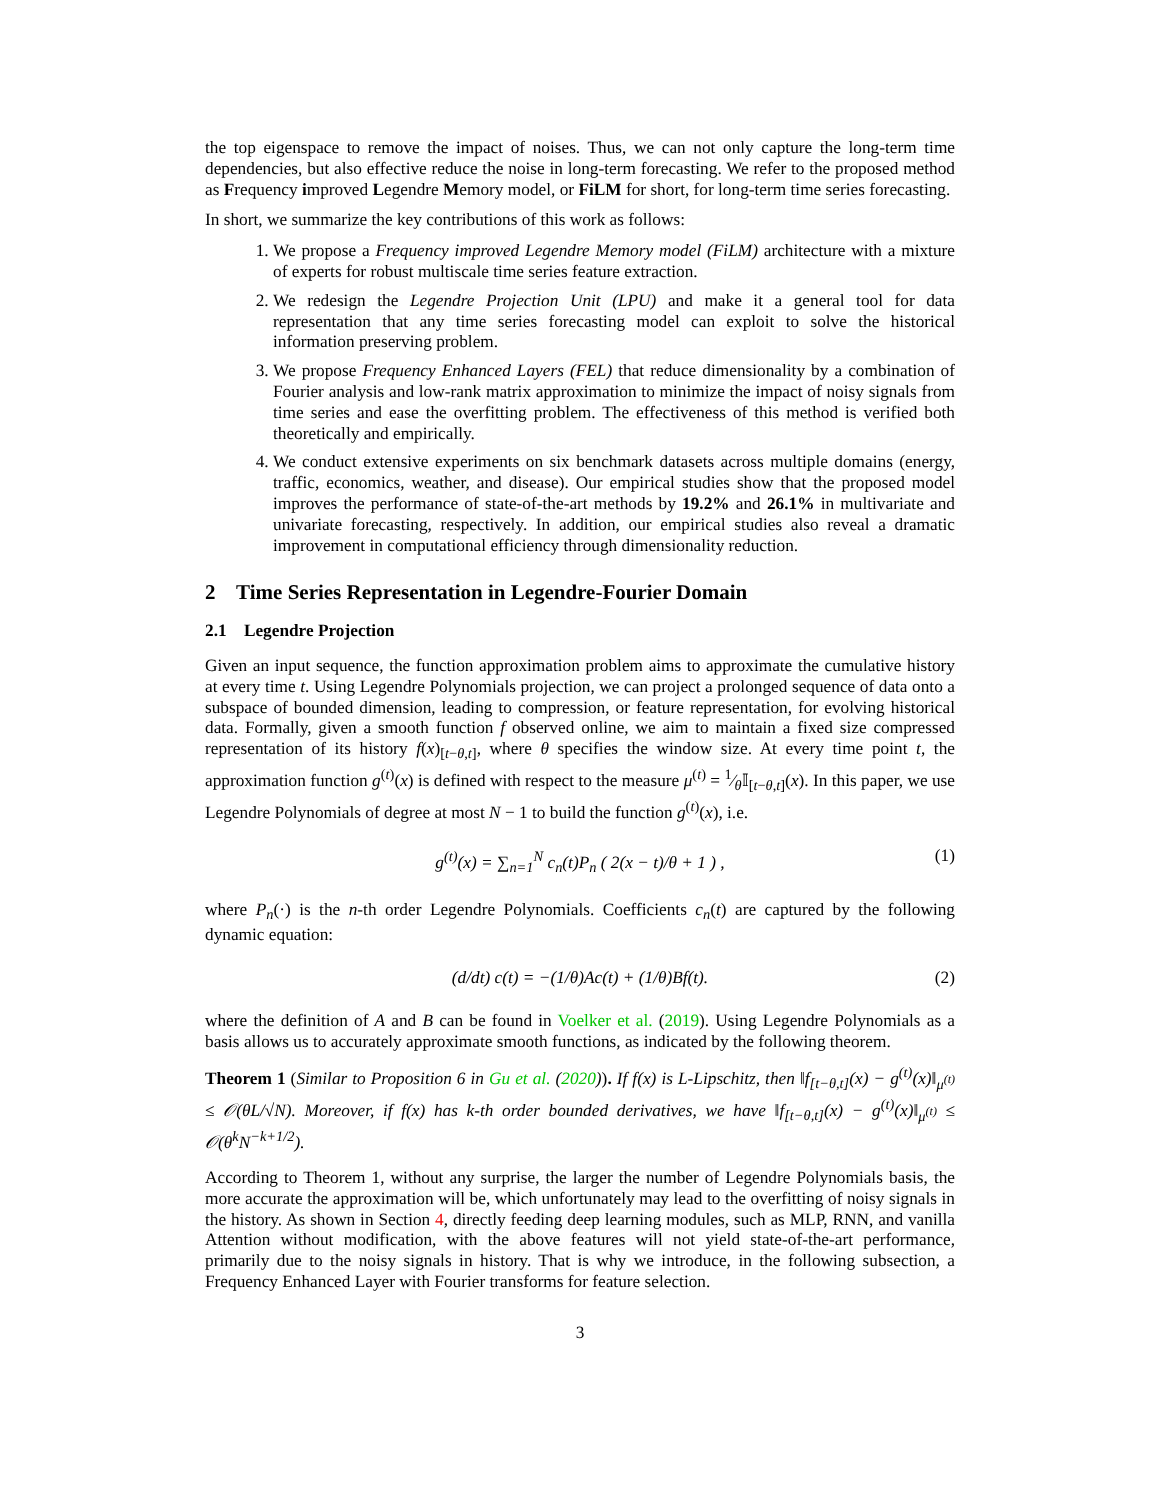the top eigenspace to remove the impact of noises. Thus, we can not only capture the long-term time dependencies, but also effective reduce the noise in long-term forecasting. We refer to the proposed method as Frequency improved Legendre Memory model, or FiLM for short, for long-term time series forecasting.
In short, we summarize the key contributions of this work as follows:
1. We propose a Frequency improved Legendre Memory model (FiLM) architecture with a mixture of experts for robust multiscale time series feature extraction.
2. We redesign the Legendre Projection Unit (LPU) and make it a general tool for data representation that any time series forecasting model can exploit to solve the historical information preserving problem.
3. We propose Frequency Enhanced Layers (FEL) that reduce dimensionality by a combination of Fourier analysis and low-rank matrix approximation to minimize the impact of noisy signals from time series and ease the overfitting problem. The effectiveness of this method is verified both theoretically and empirically.
4. We conduct extensive experiments on six benchmark datasets across multiple domains (energy, traffic, economics, weather, and disease). Our empirical studies show that the proposed model improves the performance of state-of-the-art methods by 19.2% and 26.1% in multivariate and univariate forecasting, respectively. In addition, our empirical studies also reveal a dramatic improvement in computational efficiency through dimensionality reduction.
2 Time Series Representation in Legendre-Fourier Domain
2.1 Legendre Projection
Given an input sequence, the function approximation problem aims to approximate the cumulative history at every time t. Using Legendre Polynomials projection, we can project a prolonged sequence of data onto a subspace of bounded dimension, leading to compression, or feature representation, for evolving historical data. Formally, given a smooth function f observed online, we aim to maintain a fixed size compressed representation of its history f(x)<sub>[t−θ,t]</sub>, where θ specifies the window size. At every time point t, the approximation function g<sup>(t)</sup>(x) is defined with respect to the measure μ<sup>(t)</sup> = 1⁄θ𝕀<sub>[t−θ,t]</sub>(x). In this paper, we use Legendre Polynomials of degree at most N − 1 to build the function g<sup>(t)</sup>(x), i.e.
g<sup>(t)</sup>(x) = ∑<sub>n=1</sub><sup>N</sup> c<sub>n</sub>(t)P<sub>n</sub> ( 2(x − t)/θ + 1 ) , (1)
where P<sub>n</sub>(·) is the n-th order Legendre Polynomials. Coefficients c<sub>n</sub>(t) are captured by the following dynamic equation:
(d/dt) c(t) = −(1/θ)Ac(t) + (1/θ)Bf(t). (2)
where the definition of A and B can be found in Voelker et al. (2019). Using Legendre Polynomials as a basis allows us to accurately approximate smooth functions, as indicated by the following theorem.
Theorem 1 (Similar to Proposition 6 in Gu et al. (2020)). If f(x) is L-Lipschitz, then ‖f<sub>[t−θ,t]</sub>(x) − g<sup>(t)</sup>(x)‖<sub>μ<sup>(t)</sup></sub> ≤ 𝒪(θL/√N). Moreover, if f(x) has k-th order bounded derivatives, we have ‖f<sub>[t−θ,t]</sub>(x) − g<sup>(t)</sup>(x)‖<sub>μ<sup>(t)</sup></sub> ≤ 𝒪(θ<sup>k</sup>N<sup>−k+1/2</sup>).
According to Theorem 1, without any surprise, the larger the number of Legendre Polynomials basis, the more accurate the approximation will be, which unfortunately may lead to the overfitting of noisy signals in the history. As shown in Section 4, directly feeding deep learning modules, such as MLP, RNN, and vanilla Attention without modification, with the above features will not yield state-of-the-art performance, primarily due to the noisy signals in history. That is why we introduce, in the following subsection, a Frequency Enhanced Layer with Fourier transforms for feature selection.
3